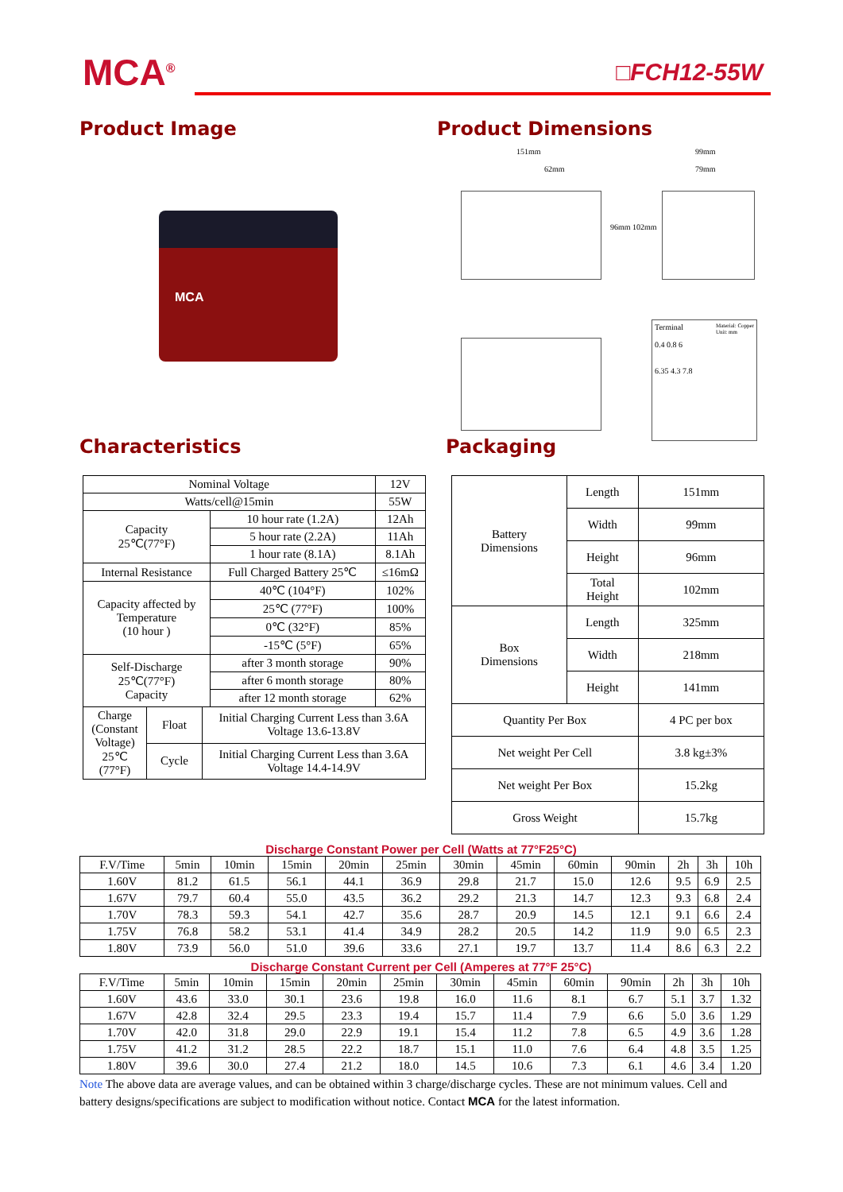MCA<sup>®</sup> □FCH12-55W
Product Image Product Dimensions
MCA
151mm
62mm
96mm 102mm
99mm
79mm
Terminal Material: Copper
Unit: mm
0.4 0.8 6
6.35 4.3 7.8
Characteristics Packaging
| Nominal Voltage | | 12V |
| Watts/cell@15min | | 55W |
| Capacity 25℃(77°F) | 10 hour rate (1.2A) | 12Ah |
| | 5 hour rate (2.2A) | 11Ah |
| | 1 hour rate (8.1A) | 8.1Ah |
| Internal Resistance | Full Charged Battery 25℃ | ≤16mΩ |
| Capacity affected by Temperature (10 hour ) | 40℃ (104°F) | 102% |
| | 25℃ (77°F) | 100% |
| | 0℃ (32°F) | 85% |
| | -15℃ (5°F) | 65% |
| Self-Discharge 25℃(77°F) Capacity | after 3 month storage | 90% |
| | after 6 month storage | 80% |
| | after 12 month storage | 62% |
| / Charge (Constant Voltage) 25℃ (77°F) / Float / Initial Charging Current Less than 3.6A Voltage 13.6-13.8V / / / Cycle / Initial Charging Current Less than 3.6A Voltage 14.4-14.9V / | | |
| Battery Dimensions | Length | 151mm |
| | Width | 99mm |
| | Height | 96mm |
| | Total Height | 102mm |
| Box Dimensions | Length | 325mm |
| | Width | 218mm |
| | Height | 141mm |
| Quantity Per Box | | 4 PC per box |
| Net weight Per Cell | | 3.8 kg±3% |
| Net weight Per Box | | 15.2kg |
| Gross Weight | | 15.7kg |
Discharge Constant Power per Cell (Watts at 77°F25°C)
| F.V/Time | 5min | 10min | 15min | 20min | 25min | 30min | 45min | 60min | 90min | 2h | 3h | 10h |
| 1.60V | 81.2 | 61.5 | 56.1 | 44.1 | 36.9 | 29.8 | 21.7 | 15.0 | 12.6 | 9.5 | 6.9 | 2.5 |
| 1.67V | 79.7 | 60.4 | 55.0 | 43.5 | 36.2 | 29.2 | 21.3 | 14.7 | 12.3 | 9.3 | 6.8 | 2.4 |
| 1.70V | 78.3 | 59.3 | 54.1 | 42.7 | 35.6 | 28.7 | 20.9 | 14.5 | 12.1 | 9.1 | 6.6 | 2.4 |
| 1.75V | 76.8 | 58.2 | 53.1 | 41.4 | 34.9 | 28.2 | 20.5 | 14.2 | 11.9 | 9.0 | 6.5 | 2.3 |
| 1.80V | 73.9 | 56.0 | 51.0 | 39.6 | 33.6 | 27.1 | 19.7 | 13.7 | 11.4 | 8.6 | 6.3 | 2.2 |
Discharge Constant Current per Cell (Amperes at 77°F 25°C)
| F.V/Time | 5min | 10min | 15min | 20min | 25min | 30min | 45min | 60min | 90min | 2h | 3h | 10h |
| 1.60V | 43.6 | 33.0 | 30.1 | 23.6 | 19.8 | 16.0 | 11.6 | 8.1 | 6.7 | 5.1 | 3.7 | 1.32 |
| 1.67V | 42.8 | 32.4 | 29.5 | 23.3 | 19.4 | 15.7 | 11.4 | 7.9 | 6.6 | 5.0 | 3.6 | 1.29 |
| 1.70V | 42.0 | 31.8 | 29.0 | 22.9 | 19.1 | 15.4 | 11.2 | 7.8 | 6.5 | 4.9 | 3.6 | 1.28 |
| 1.75V | 41.2 | 31.2 | 28.5 | 22.2 | 18.7 | 15.1 | 11.0 | 7.6 | 6.4 | 4.8 | 3.5 | 1.25 |
| 1.80V | 39.6 | 30.0 | 27.4 | 21.2 | 18.0 | 14.5 | 10.6 | 7.3 | 6.1 | 4.6 | 3.4 | 1.20 |
Note The above data are average values, and can be obtained within 3 charge/discharge cycles. These are not minimum values. Cell and battery designs/specifications are subject to modification without notice. Contact MCA for the latest information.